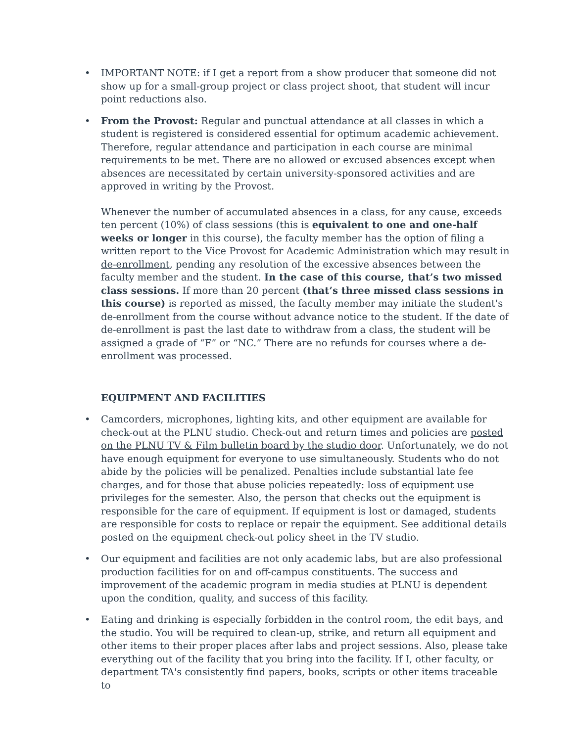• IMPORTANT NOTE: if I get a report from a show producer that someone did not show up for a small-group project or class project shoot, that student will incur point reductions also.
•
From the Provost: Regular and punctual attendance at all classes in which a student is registered is considered essential for optimum academic achievement. Therefore, regular attendance and participation in each course are minimal requirements to be met. There are no allowed or excused absences except when absences are necessitated by certain university-sponsored activities and are approved in writing by the Provost.
Whenever the number of accumulated absences in a class, for any cause, exceeds ten percent (10%) of class sessions (this is equivalent to one and one-half weeks or longer in this course), the faculty member has the option of filing a written report to the Vice Provost for Academic Administration which may result in de-enrollment, pending any resolution of the excessive absences between the faculty member and the student. In the case of this course, that’s two missed class sessions. If more than 20 percent (that’s three missed class sessions in this course) is reported as missed, the faculty member may initiate the student's de-enrollment from the course without advance notice to the student. If the date of de-enrollment is past the last date to withdraw from a class, the student will be assigned a grade of “F” or “NC.” There are no refunds for courses where a de-enrollment was processed.
EQUIPMENT AND FACILITIES
• Camcorders, microphones, lighting kits, and other equipment are available for check-out at the PLNU studio. Check-out and return times and policies are posted on the PLNU TV & Film bulletin board by the studio door. Unfortunately, we do not have enough equipment for everyone to use simultaneously. Students who do not abide by the policies will be penalized. Penalties include substantial late fee charges, and for those that abuse policies repeatedly: loss of equipment use privileges for the semester. Also, the person that checks out the equipment is responsible for the care of equipment. If equipment is lost or damaged, students are responsible for costs to replace or repair the equipment. See additional details posted on the equipment check-out policy sheet in the TV studio.
• Our equipment and facilities are not only academic labs, but are also professional production facilities for on and off-campus constituents. The success and improvement of the academic program in media studies at PLNU is dependent upon the condition, quality, and success of this facility.
• Eating and drinking is especially forbidden in the control room, the edit bays, and the studio. You will be required to clean-up, strike, and return all equipment and other items to their proper places after labs and project sessions. Also, please take everything out of the facility that you bring into the facility. If I, other faculty, or department TA's consistently find papers, books, scripts or other items traceable to